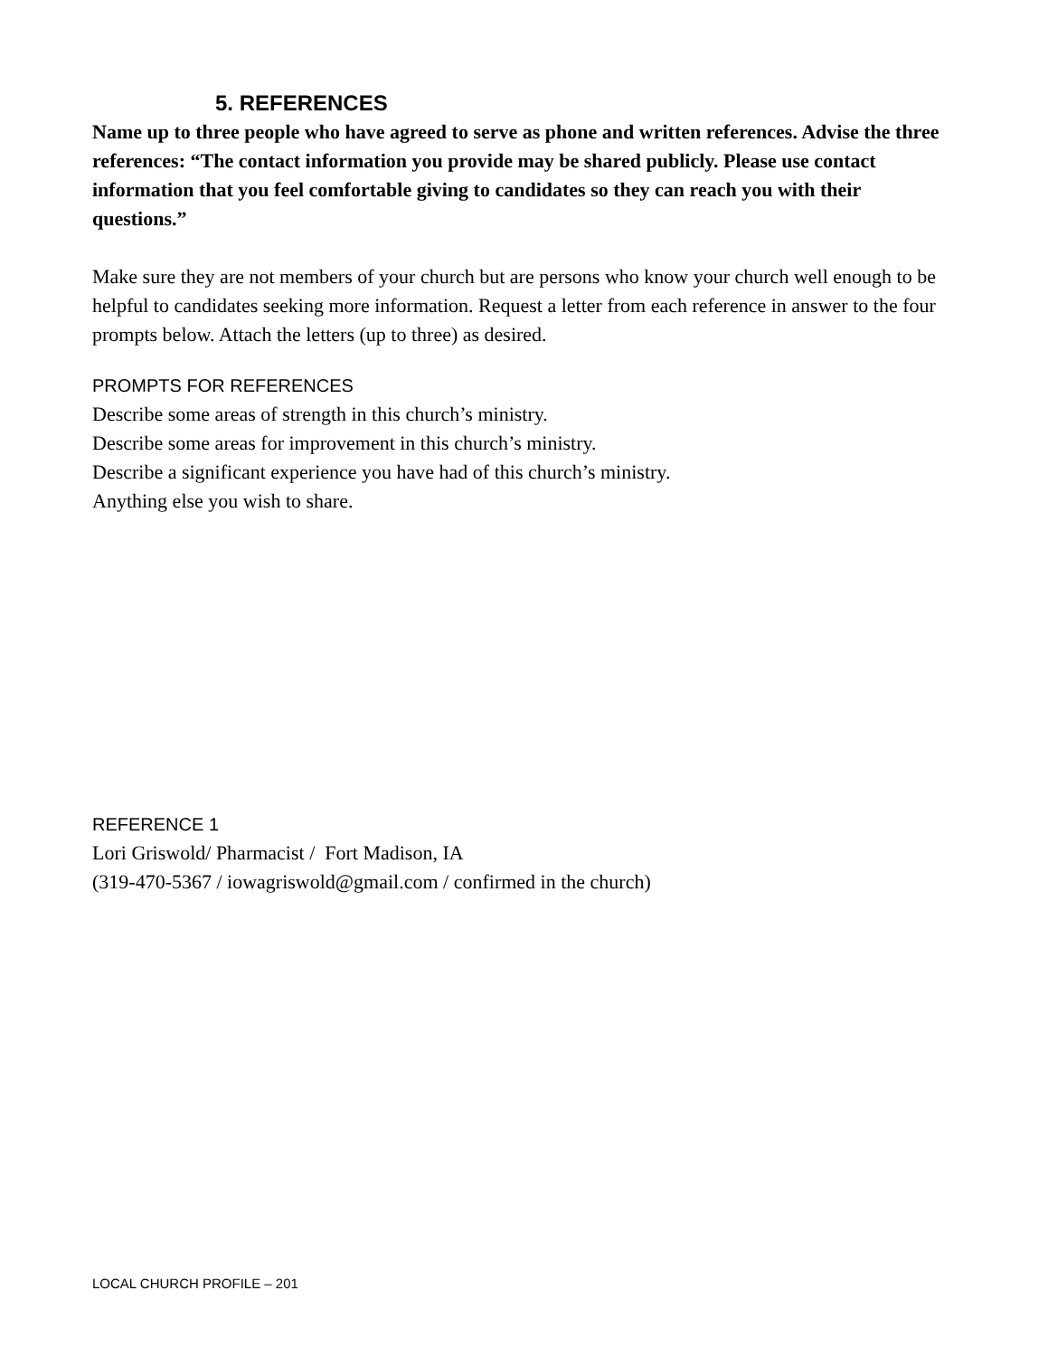5. REFERENCES
Name up to three people who have agreed to serve as phone and written references. Advise the three references: “The contact information you provide may be shared publicly. Please use contact information that you feel comfortable giving to candidates so they can reach you with their questions.”
Make sure they are not members of your church but are persons who know your church well enough to be helpful to candidates seeking more information. Request a letter from each reference in answer to the four prompts below. Attach the letters (up to three) as desired.
PROMPTS FOR REFERENCES
Describe some areas of strength in this church’s ministry.
Describe some areas for improvement in this church’s ministry.
Describe a significant experience you have had of this church’s ministry.
Anything else you wish to share.
REFERENCE 1
Lori Griswold/ Pharmacist / Fort Madison, IA
(319-470-5367 / iowagriswold@gmail.com / confirmed in the church)
LOCAL CHURCH PROFILE – 201